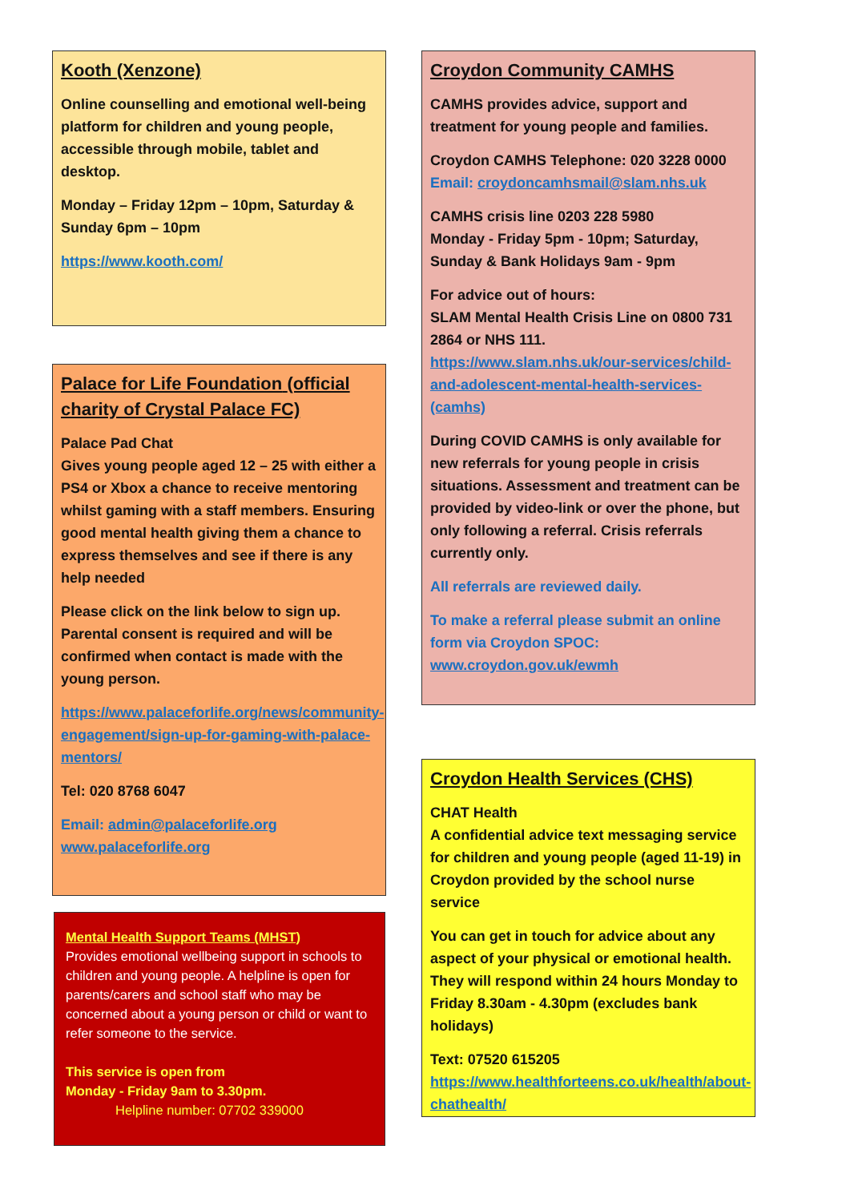Kooth (Xenzone)
Online counselling and emotional well-being platform for children and young people, accessible through mobile, tablet and desktop.
Monday – Friday 12pm – 10pm, Saturday & Sunday 6pm – 10pm
https://www.kooth.com/
Palace for Life Foundation (official charity of Crystal Palace FC)
Palace Pad Chat
Gives young people aged 12 – 25 with either a PS4 or Xbox a chance to receive mentoring whilst gaming with a staff members. Ensuring good mental health giving them a chance to express themselves and see if there is any help needed
Please click on the link below to sign up. Parental consent is required and will be confirmed when contact is made with the young person.
https://www.palaceforlife.org/news/community-engagement/sign-up-for-gaming-with-palace-mentors/
Tel: 020 8768 6047
Email: admin@palaceforlife.org
www.palaceforlife.org
Mental Health Support Teams (MHST)
Provides emotional wellbeing support in schools to children and young people. A helpline is open for parents/carers and school staff who may be concerned about a young person or child or want to refer someone to the service.
This service is open from
Monday - Friday 9am to 3.30pm.
Helpline number: 07702 339000
Croydon Community CAMHS
CAMHS provides advice, support and treatment for young people and families.
Croydon CAMHS Telephone: 020 3228 0000
Email: croydoncamhsmail@slam.nhs.uk
CAMHS crisis line 0203 228 5980
Monday - Friday 5pm - 10pm; Saturday, Sunday & Bank Holidays 9am - 9pm
For advice out of hours:
SLAM Mental Health Crisis Line on 0800 731 2864 or NHS 111.
https://www.slam.nhs.uk/our-services/child-and-adolescent-mental-health-services-(camhs)
During COVID CAMHS is only available for new referrals for young people in crisis situations. Assessment and treatment can be provided by video-link or over the phone, but only following a referral. Crisis referrals currently only.
All referrals are reviewed daily.
To make a referral please submit an online form via Croydon SPOC:
www.croydon.gov.uk/ewmh
Croydon Health Services (CHS)
CHAT Health
A confidential advice text messaging service for children and young people (aged 11-19) in Croydon provided by the school nurse service
You can get in touch for advice about any aspect of your physical or emotional health. They will respond within 24 hours Monday to Friday 8.30am - 4.30pm (excludes bank holidays)
Text: 07520 615205
https://www.healthforteens.co.uk/health/about-chathealth/